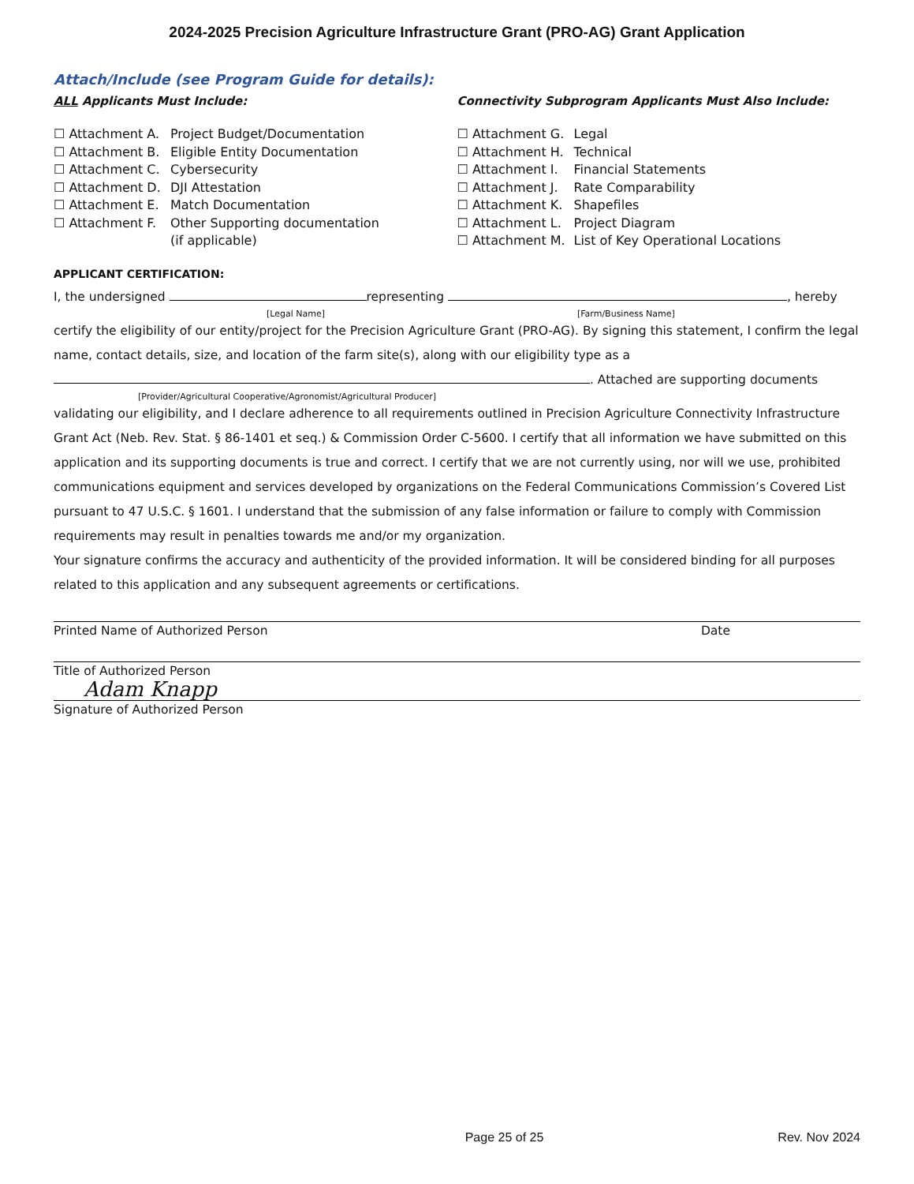2024-2025 Precision Agriculture Infrastructure Grant (PRO-AG) Grant Application
Attach/Include (see Program Guide for details):
ALL Applicants Must Include:
☐ Attachment A. Project Budget/Documentation
☐ Attachment B. Eligible Entity Documentation
☐ Attachment C. Cybersecurity
☐ Attachment D. DJI Attestation
☐ Attachment E. Match Documentation
☐ Attachment F. Other Supporting documentation
(if applicable)
Connectivity Subprogram Applicants Must Also Include:
☐ Attachment G. Legal
☐ Attachment H. Technical
☐ Attachment I. Financial Statements
☐ Attachment J. Rate Comparability
☐ Attachment K. Shapefiles
☐ Attachment L. Project Diagram
☐ Attachment M. List of Key Operational Locations
APPLICANT CERTIFICATION:
I, the undersigned representing , hereby
[Legal Name] [Farm/Business Name]
certify the eligibility of our entity/project for the Precision Agriculture Grant (PRO-AG). By signing this statement, I confirm the legal name, contact details, size, and location of the farm site(s), along with our eligibility type as a
. Attached are supporting documents
[Provider/Agricultural Cooperative/Agronomist/Agricultural Producer]
validating our eligibility, and I declare adherence to all requirements outlined in Precision Agriculture Connectivity Infrastructure Grant Act (Neb. Rev. Stat. § 86-1401 et seq.) & Commission Order C-5600. I certify that all information we have submitted on this application and its supporting documents is true and correct. I certify that we are not currently using, nor will we use, prohibited communications equipment and services developed by organizations on the Federal Communications Commission’s Covered List pursuant to 47 U.S.C. § 1601. I understand that the submission of any false information or failure to comply with Commission requirements may result in penalties towards me and/or my organization.
Your signature confirms the accuracy and authenticity of the provided information. It will be considered binding for all purposes related to this application and any subsequent agreements or certifications.
Printed Name of Authorized Person Date
Title of Authorized Person
Adam Knapp
Signature of Authorized Person
Page 25 of 25 Rev. Nov 2024